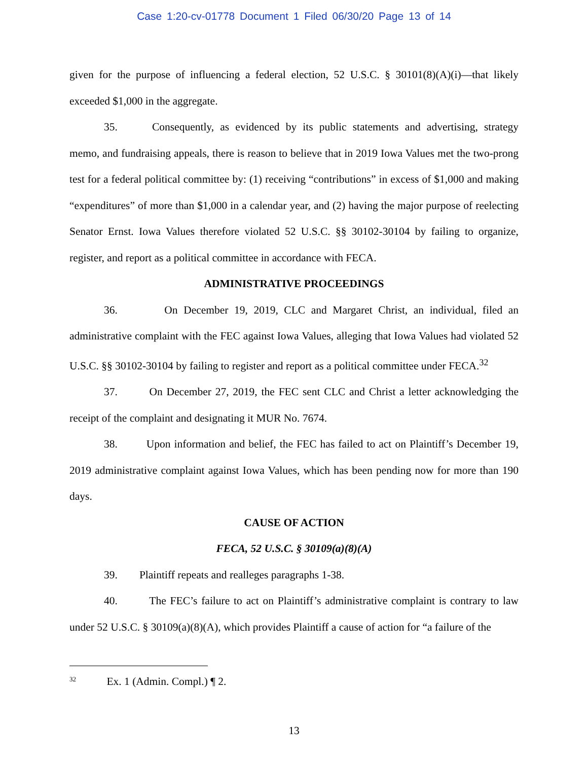Case 1:20-cv-01778 Document 1 Filed 06/30/20 Page 13 of 14
given for the purpose of influencing a federal election, 52 U.S.C. § 30101(8)(A)(i)—that likely exceeded $1,000 in the aggregate.
35. Consequently, as evidenced by its public statements and advertising, strategy memo, and fundraising appeals, there is reason to believe that in 2019 Iowa Values met the two-prong test for a federal political committee by: (1) receiving “contributions” in excess of $1,000 and making “expenditures” of more than $1,000 in a calendar year, and (2) having the major purpose of reelecting Senator Ernst. Iowa Values therefore violated 52 U.S.C. §§ 30102-30104 by failing to organize, register, and report as a political committee in accordance with FECA.
ADMINISTRATIVE PROCEEDINGS
36. On December 19, 2019, CLC and Margaret Christ, an individual, filed an administrative complaint with the FEC against Iowa Values, alleging that Iowa Values had violated 52 U.S.C. §§ 30102-30104 by failing to register and report as a political committee under FECA.<sup>32</sup>
37. On December 27, 2019, the FEC sent CLC and Christ a letter acknowledging the receipt of the complaint and designating it MUR No. 7674.
38. Upon information and belief, the FEC has failed to act on Plaintiff’s December 19, 2019 administrative complaint against Iowa Values, which has been pending now for more than 190 days.
CAUSE OF ACTION
FECA, 52 U.S.C. § 30109(a)(8)(A)
39. Plaintiff repeats and realleges paragraphs 1-38.
40. The FEC’s failure to act on Plaintiff’s administrative complaint is contrary to law under 52 U.S.C. § 30109(a)(8)(A), which provides Plaintiff a cause of action for “a failure of the
<sup>32</sup> Ex. 1 (Admin. Compl.) ¶ 2.
13